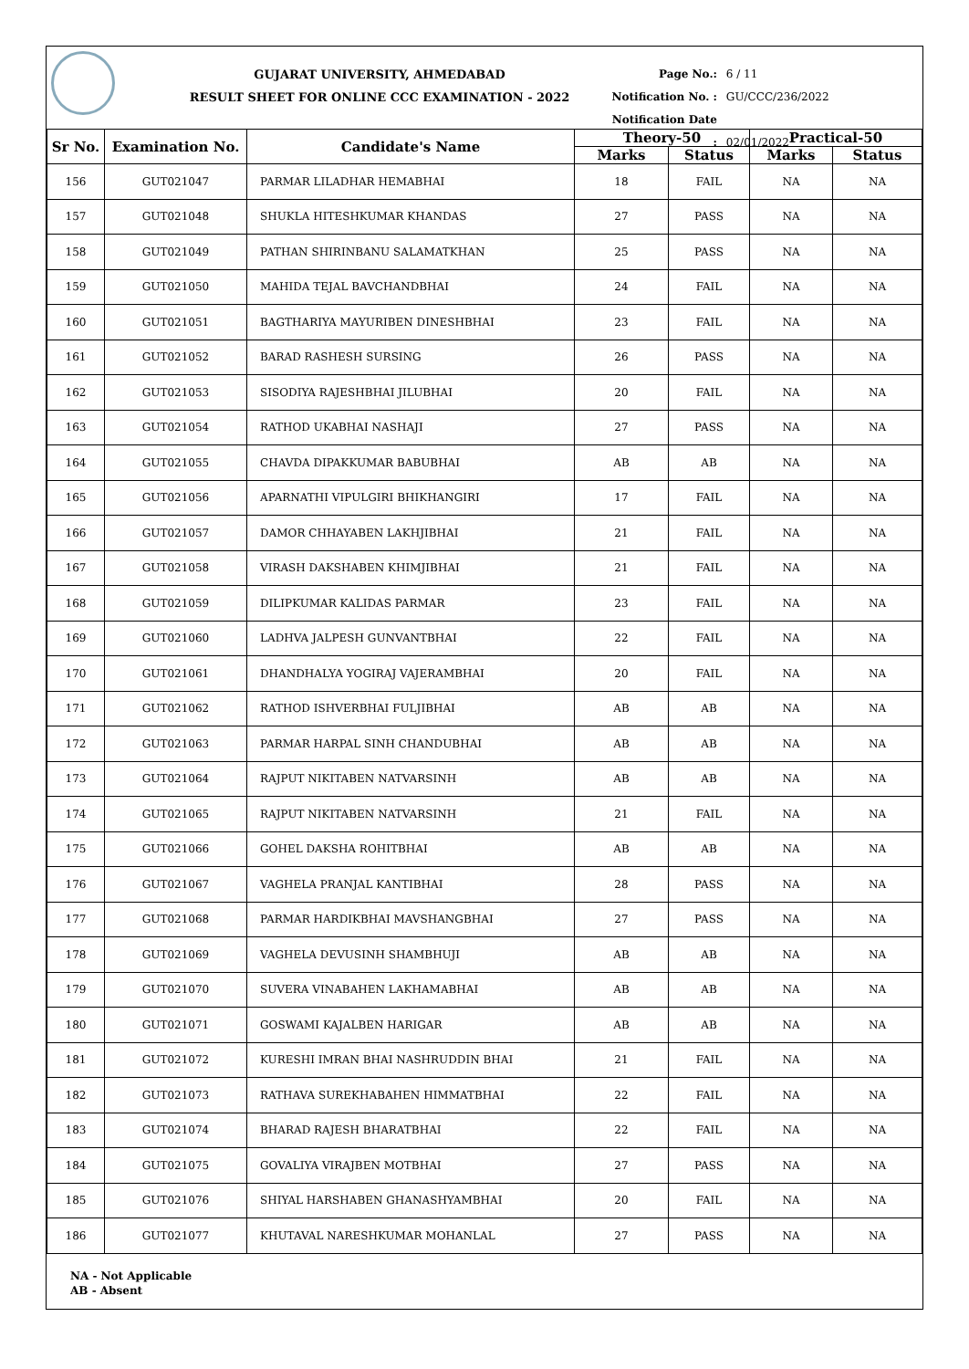GUJARAT UNIVERSITY, AHMEDABAD
RESULT SHEET FOR ONLINE CCC EXAMINATION - 2022
Page No.: 6 / 11
Notification No. : GU/CCC/236/2022
Notification Date : 02/01/2022
| Sr No. | Examination No. | Candidate's Name | Theory-50 | | Practical-50 | |
| --- | --- | --- | --- | --- | --- | --- |
| | | | Marks | Status | Marks | Status |
| 156 | GUT021047 | PARMAR LILADHAR HEMABHAI | 18 | FAIL | NA | NA |
| 157 | GUT021048 | SHUKLA HITESHKUMAR KHANDAS | 27 | PASS | NA | NA |
| 158 | GUT021049 | PATHAN SHIRINBANU SALAMATKHAN | 25 | PASS | NA | NA |
| 159 | GUT021050 | MAHIDA TEJAL BAVCHANDBHAI | 24 | FAIL | NA | NA |
| 160 | GUT021051 | BAGTHARIYA MAYURIBEN DINESHBHAI | 23 | FAIL | NA | NA |
| 161 | GUT021052 | BARAD RASHESH SURSING | 26 | PASS | NA | NA |
| 162 | GUT021053 | SISODIYA RAJESHBHAI JILUBHAI | 20 | FAIL | NA | NA |
| 163 | GUT021054 | RATHOD UKABHAI NASHAJI | 27 | PASS | NA | NA |
| 164 | GUT021055 | CHAVDA DIPAKKUMAR BABUBHAI | AB | AB | NA | NA |
| 165 | GUT021056 | APARNATHI VIPULGIRI BHIKHANGIRI | 17 | FAIL | NA | NA |
| 166 | GUT021057 | DAMOR CHHAYABEN LAKHJIBHAI | 21 | FAIL | NA | NA |
| 167 | GUT021058 | VIRASH DAKSHABEN KHIMJIBHAI | 21 | FAIL | NA | NA |
| 168 | GUT021059 | DILIPKUMAR KALIDAS PARMAR | 23 | FAIL | NA | NA |
| 169 | GUT021060 | LADHVA JALPESH GUNVANTBHAI | 22 | FAIL | NA | NA |
| 170 | GUT021061 | DHANDHALYA YOGIRAJ VAJERAMBHAI | 20 | FAIL | NA | NA |
| 171 | GUT021062 | RATHOD ISHVERBHAI FULJIBHAI | AB | AB | NA | NA |
| 172 | GUT021063 | PARMAR HARPAL SINH CHANDUBHAI | AB | AB | NA | NA |
| 173 | GUT021064 | RAJPUT NIKITABEN NATVARSINH | AB | AB | NA | NA |
| 174 | GUT021065 | RAJPUT NIKITABEN NATVARSINH | 21 | FAIL | NA | NA |
| 175 | GUT021066 | GOHEL DAKSHA ROHITBHAI | AB | AB | NA | NA |
| 176 | GUT021067 | VAGHELA PRANJAL KANTIBHAI | 28 | PASS | NA | NA |
| 177 | GUT021068 | PARMAR HARDIKBHAI MAVSHANGBHAI | 27 | PASS | NA | NA |
| 178 | GUT021069 | VAGHELA DEVUSINH SHAMBHUJI | AB | AB | NA | NA |
| 179 | GUT021070 | SUVERA VINABAHEN LAKHAMABHAI | AB | AB | NA | NA |
| 180 | GUT021071 | GOSWAMI KAJALBEN HARIGAR | AB | AB | NA | NA |
| 181 | GUT021072 | KURESHI IMRAN BHAI NASHRUDDIN BHAI | 21 | FAIL | NA | NA |
| 182 | GUT021073 | RATHAVA SUREKHABAHEN HIMMATBHAI | 22 | FAIL | NA | NA |
| 183 | GUT021074 | BHARAD RAJESH BHARATBHAI | 22 | FAIL | NA | NA |
| 184 | GUT021075 | GOVALIYA VIRAJBEN MOTBHAI | 27 | PASS | NA | NA |
| 185 | GUT021076 | SHIYAL HARSHABEN GHANASHYAMBHAI | 20 | FAIL | NA | NA |
| 186 | GUT021077 | KHUTAVAL NARESHKUMAR MOHANLAL | 27 | PASS | NA | NA |
NA - Not Applicable
AB - Absent